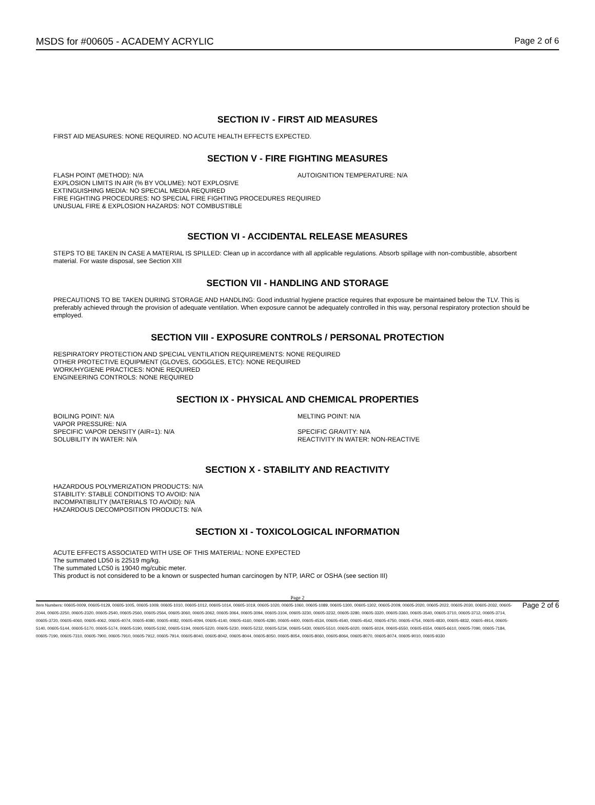MSDS for #00605 - ACADEMY ACRYLIC Page 2 of 6
SECTION IV - FIRST AID MEASURES
FIRST AID MEASURES: NONE REQUIRED. NO ACUTE HEALTH EFFECTS EXPECTED.
SECTION V - FIRE FIGHTING MEASURES
FLASH POINT (METHOD): N/A AUTOIGNITION TEMPERATURE: N/A
EXPLOSION LIMITS IN AIR (% BY VOLUME): NOT EXPLOSIVE
EXTINGUISHING MEDIA: NO SPECIAL MEDIA REQUIRED
FIRE FIGHTING PROCEDURES: NO SPECIAL FIRE FIGHTING PROCEDURES REQUIRED
UNUSUAL FIRE & EXPLOSION HAZARDS: NOT COMBUSTIBLE
SECTION VI - ACCIDENTAL RELEASE MEASURES
STEPS TO BE TAKEN IN CASE A MATERIAL IS SPILLED: Clean up in accordance with all applicable regulations. Absorb spillage with non-combustible, absorbent material. For waste disposal, see Section XIII
SECTION VII - HANDLING AND STORAGE
PRECAUTIONS TO BE TAKEN DURING STORAGE AND HANDLING: Good industrial hygiene practice requires that exposure be maintained below the TLV. This is preferably achieved through the provision of adequate ventilation. When exposure cannot be adequately controlled in this way, personal respiratory protection should be employed.
SECTION VIII - EXPOSURE CONTROLS / PERSONAL PROTECTION
RESPIRATORY PROTECTION AND SPECIAL VENTILATION REQUIREMENTS: NONE REQUIRED
OTHER PROTECTIVE EQUIPMENT (GLOVES, GOGGLES, ETC): NONE REQUIRED
WORK/HYGIENE PRACTICES: NONE REQUIRED
ENGINEERING CONTROLS: NONE REQUIRED
SECTION IX - PHYSICAL AND CHEMICAL PROPERTIES
BOILING POINT: N/A
VAPOR PRESSURE: N/A
SPECIFIC VAPOR DENSITY (AIR=1): N/A
SOLUBILITY IN WATER: N/A
MELTING POINT: N/A
SPECIFIC GRAVITY: N/A
REACTIVITY IN WATER: NON-REACTIVE
SECTION X - STABILITY AND REACTIVITY
HAZARDOUS POLYMERIZATION PRODUCTS: N/A
STABILITY: STABLE CONDITIONS TO AVOID: N/A
INCOMPATIBILITY (MATERIALS TO AVOID): N/A
HAZARDOUS DECOMPOSITION PRODUCTS: N/A
SECTION XI - TOXICOLOGICAL INFORMATION
ACUTE EFFECTS ASSOCIATED WITH USE OF THIS MATERIAL: NONE EXPECTED
The summated LD50 is 22519 mg/kg.
The summated LC50 is 19040 mg/cubic meter.
This product is not considered to be a known or suspected human carcinogen by NTP, IARC or OSHA (see section III)
Page 2
Item Numbers: 00605-0009, 00605-0129, 00605-1005, 00605-1009, 00605-1010, 00605-1012, 00605-1014, 00605-1019, 00605-1020, 00605-1060, 00605-1089, 00605-1300, 00605-1302, 00605-2009, 00605-2020, 00605-2022, 00605-2030, 00605-2032, 00605-2044, 00605-2250, 00605-2320, 00605-2540, 00605-2560, 00605-2564, 00605-3060, 00605-3062, 00605-3064, 00605-3094, 00605-3104, 00605-3230, 00605-3232, 00605-3280, 00605-3320, 00605-3360, 00605-3540, 00605-3710, 00605-3712, 00605-3714, 00605-3720, 00605-4060, 00605-4062, 00605-4074, 00605-4080, 00605-4082, 00605-4094, 00605-4140, 00605-4160, 00605-4280, 00605-4400, 00605-4534, 00605-4540, 00605-4542, 00605-4750, 00605-4754, 00605-4830, 00605-4832, 00605-4914, 00605-5140, 00605-5144, 00605-5170, 00605-5174, 00605-5190, 00605-5192, 00605-5194, 00605-5220, 00605-5230, 00605-5232, 00605-5234, 00605-5430, 00605-5510, 00605-6020, 00605-6024, 00605-6550, 00605-6554, 00605-6610, 00605-7090, 00605-7184, 00605-7190, 00605-7310, 00605-7900, 00605-7910, 00605-7912, 00605-7914, 00605-8040, 00605-8042, 00605-8044, 00605-8050, 00605-8054, 00605-8060, 00605-8064, 00605-8070, 00605-8074, 00605-9010, 00605-9330
Page 2 of 6